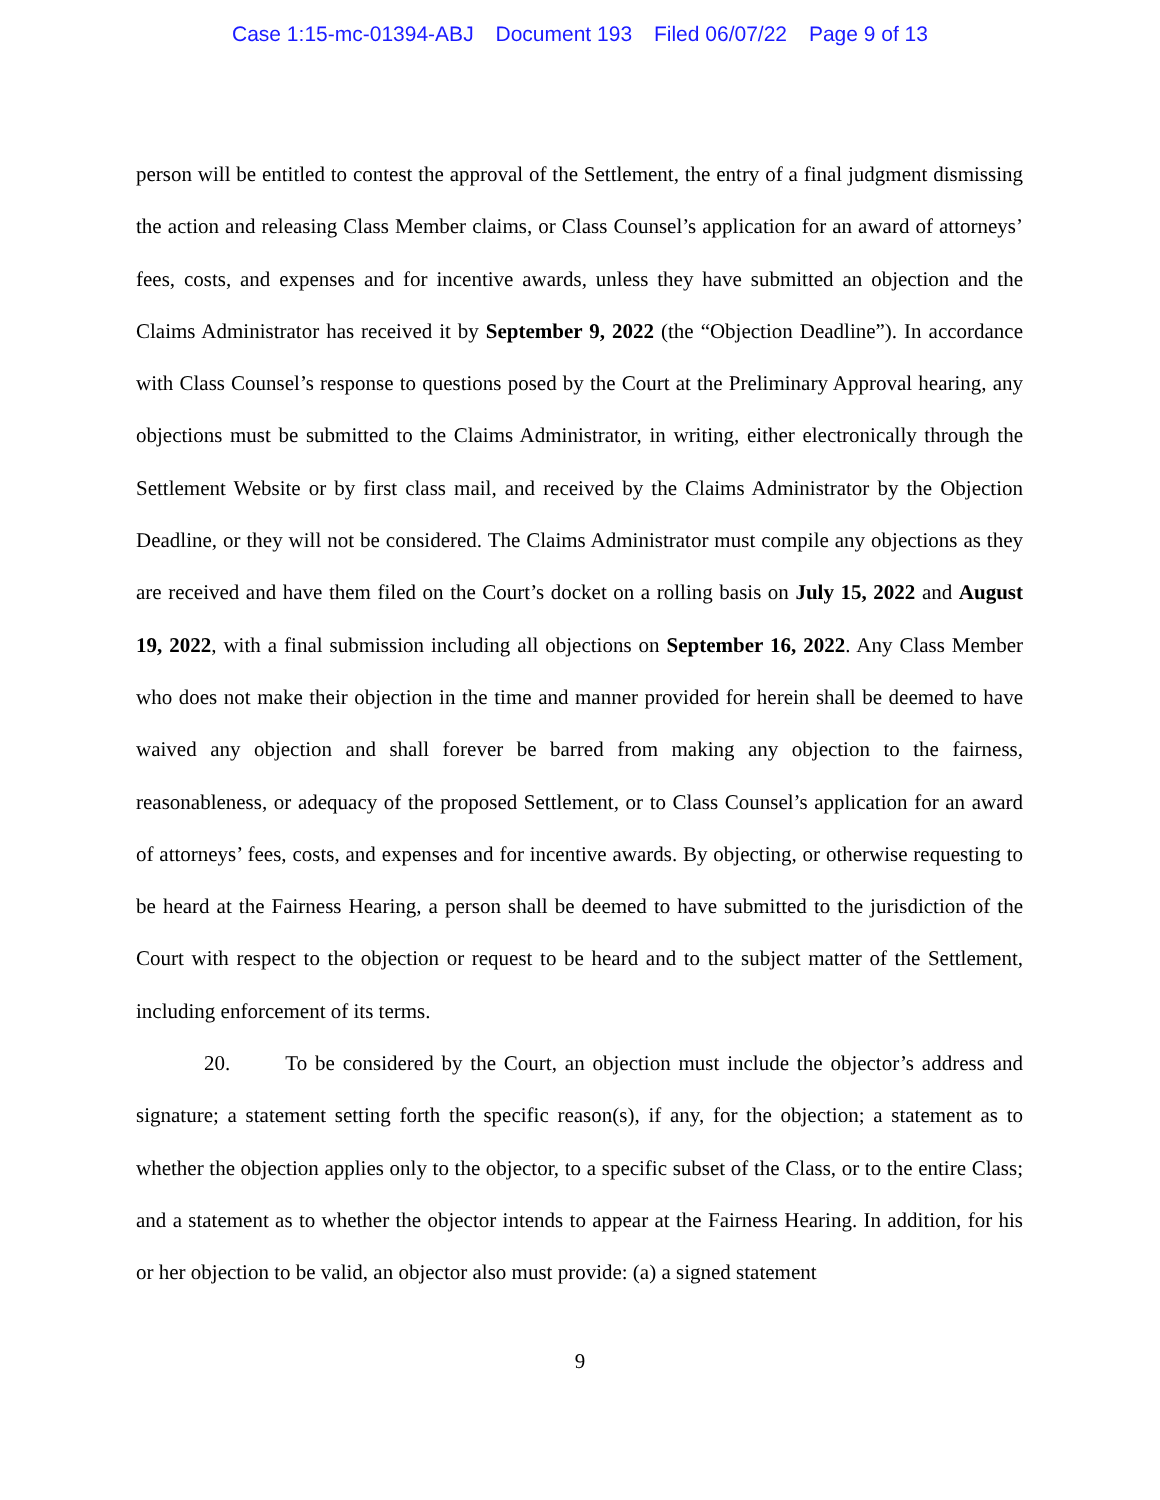Case 1:15-mc-01394-ABJ Document 193 Filed 06/07/22 Page 9 of 13
person will be entitled to contest the approval of the Settlement, the entry of a final judgment dismissing the action and releasing Class Member claims, or Class Counsel’s application for an award of attorneys’ fees, costs, and expenses and for incentive awards, unless they have submitted an objection and the Claims Administrator has received it by September 9, 2022 (the “Objection Deadline”). In accordance with Class Counsel’s response to questions posed by the Court at the Preliminary Approval hearing, any objections must be submitted to the Claims Administrator, in writing, either electronically through the Settlement Website or by first class mail, and received by the Claims Administrator by the Objection Deadline, or they will not be considered. The Claims Administrator must compile any objections as they are received and have them filed on the Court’s docket on a rolling basis on July 15, 2022 and August 19, 2022, with a final submission including all objections on September 16, 2022. Any Class Member who does not make their objection in the time and manner provided for herein shall be deemed to have waived any objection and shall forever be barred from making any objection to the fairness, reasonableness, or adequacy of the proposed Settlement, or to Class Counsel’s application for an award of attorneys’ fees, costs, and expenses and for incentive awards. By objecting, or otherwise requesting to be heard at the Fairness Hearing, a person shall be deemed to have submitted to the jurisdiction of the Court with respect to the objection or request to be heard and to the subject matter of the Settlement, including enforcement of its terms.
20. To be considered by the Court, an objection must include the objector’s address and signature; a statement setting forth the specific reason(s), if any, for the objection; a statement as to whether the objection applies only to the objector, to a specific subset of the Class, or to the entire Class; and a statement as to whether the objector intends to appear at the Fairness Hearing. In addition, for his or her objection to be valid, an objector also must provide: (a) a signed statement
9